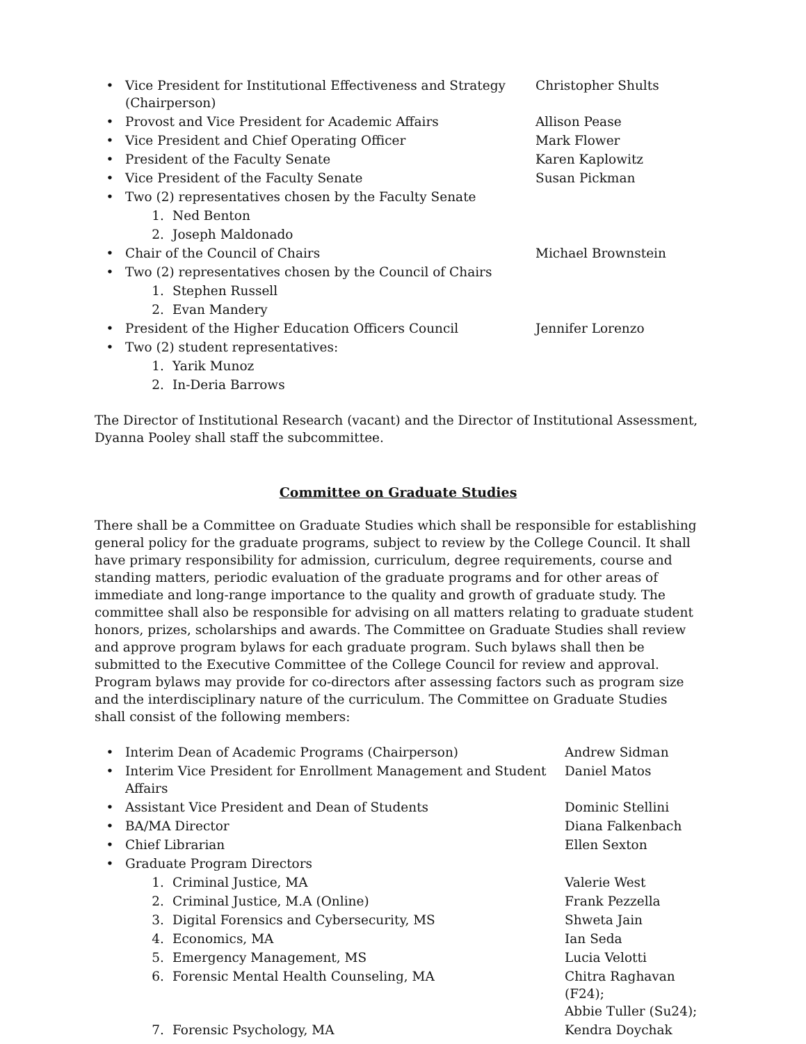• Vice President for Institutional Effectiveness and Strategy (Chairperson) Christopher Shults
• Provost and Vice President for Academic Affairs Allison Pease
• Vice President and Chief Operating Officer Mark Flower
• President of the Faculty Senate Karen Kaplowitz
• Vice President of the Faculty Senate Susan Pickman
• Two (2) representatives chosen by the Faculty Senate
1. Ned Benton
2. Joseph Maldonado
• Chair of the Council of Chairs Michael Brownstein
• Two (2) representatives chosen by the Council of Chairs
1. Stephen Russell
2. Evan Mandery
• President of the Higher Education Officers Council Jennifer Lorenzo
• Two (2) student representatives:
1. Yarik Munoz
2. In-Deria Barrows
The Director of Institutional Research (vacant) and the Director of Institutional Assessment, Dyanna Pooley shall staff the subcommittee.
Committee on Graduate Studies
There shall be a Committee on Graduate Studies which shall be responsible for establishing general policy for the graduate programs, subject to review by the College Council. It shall have primary responsibility for admission, curriculum, degree requirements, course and standing matters, periodic evaluation of the graduate programs and for other areas of immediate and long-range importance to the quality and growth of graduate study. The committee shall also be responsible for advising on all matters relating to graduate student honors, prizes, scholarships and awards. The Committee on Graduate Studies shall review and approve program bylaws for each graduate program. Such bylaws shall then be submitted to the Executive Committee of the College Council for review and approval. Program bylaws may provide for co-directors after assessing factors such as program size and the interdisciplinary nature of the curriculum. The Committee on Graduate Studies shall consist of the following members:
• Interim Dean of Academic Programs (Chairperson) Andrew Sidman
• Interim Vice President for Enrollment Management and Student Affairs Daniel Matos
• Assistant Vice President and Dean of Students Dominic Stellini
• BA/MA Director Diana Falkenbach
• Chief Librarian Ellen Sexton
• Graduate Program Directors
1. Criminal Justice, MA Valerie West
2. Criminal Justice, M.A (Online) Frank Pezzella
3. Digital Forensics and Cybersecurity, MS Shweta Jain
4. Economics, MA Ian Seda
5. Emergency Management, MS Lucia Velotti
6. Forensic Mental Health Counseling, MA Chitra Raghavan (F24);
Abbie Tuller (Su24);
7. Forensic Psychology, MA Kendra Doychak